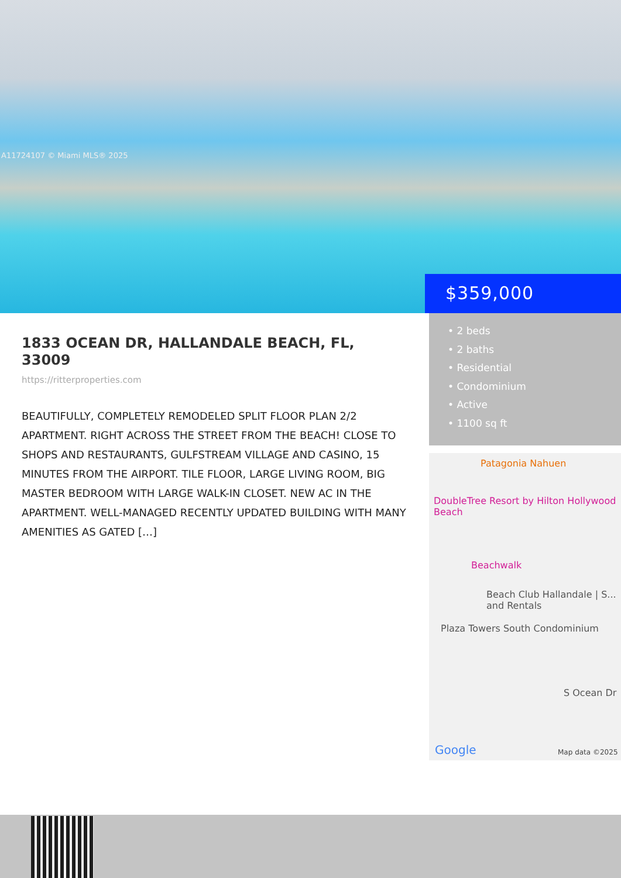A11724107 © Miami MLS® 2025
$359,000
1833 OCEAN DR, HALLANDALE BEACH, FL, 33009
https://ritterproperties.com
BEAUTIFULLY, COMPLETELY REMODELED SPLIT FLOOR PLAN 2/2 APARTMENT. RIGHT ACROSS THE STREET FROM THE BEACH! CLOSE TO SHOPS AND RESTAURANTS, GULFSTREAM VILLAGE AND CASINO, 15 MINUTES FROM THE AIRPORT. TILE FLOOR, LARGE LIVING ROOM, BIG MASTER BEDROOM WITH LARGE WALK-IN CLOSET. NEW AC IN THE APARTMENT. WELL-MANAGED RECENTLY UPDATED BUILDING WITH MANY AMENITIES AS GATED […]
• 2 beds
• 2 baths
• Residential
• Condominium
• Active
• 1100 sq ft
Patagonia Nahuen
DoubleTree Resort by Hilton Hollywood Beach
Beachwalk
Beach Club Hallandale | S... and Rentals
Plaza Towers South Condominium
S Ocean Dr
Google Map data ©2025